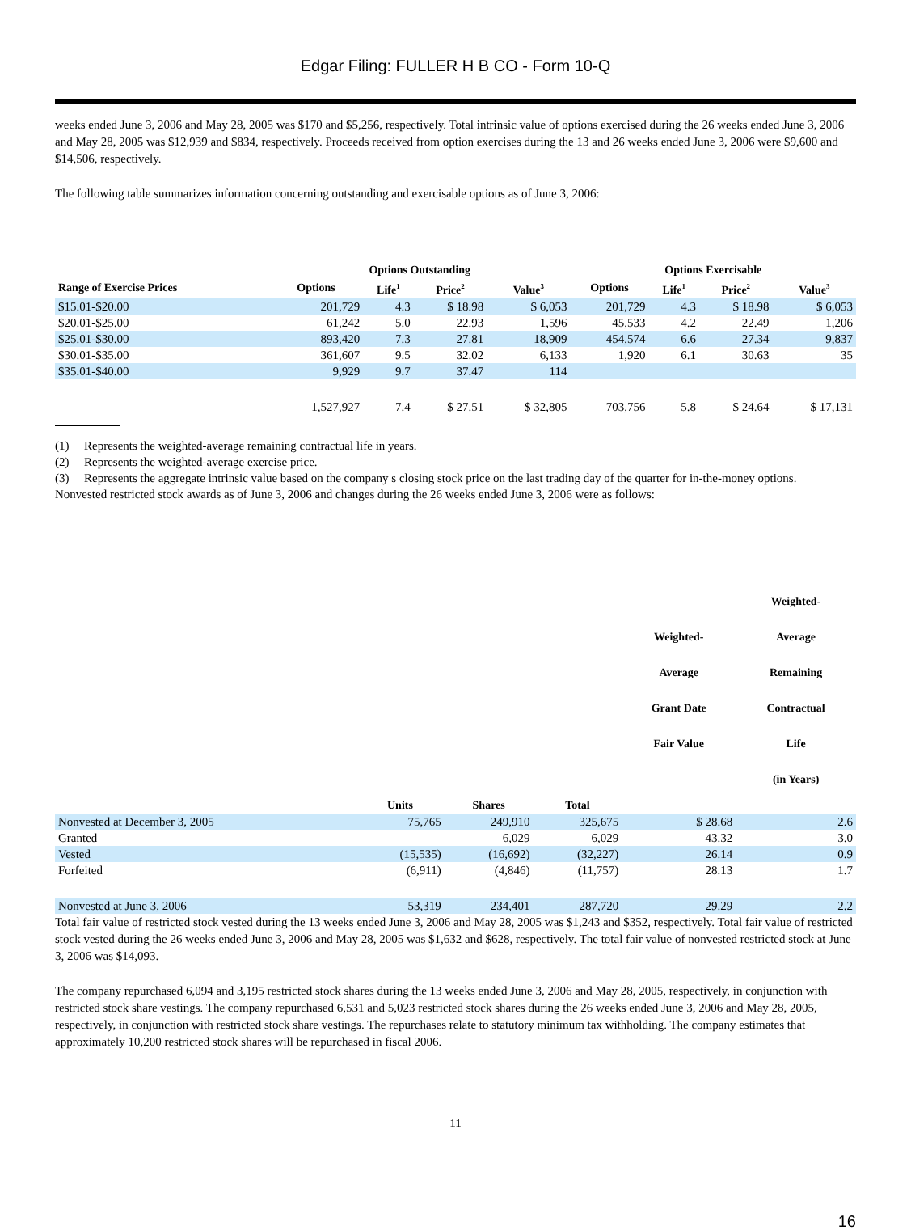Edgar Filing: FULLER H B CO - Form 10-Q
weeks ended June 3, 2006 and May 28, 2005 was $170 and $5,256, respectively. Total intrinsic value of options exercised during the 26 weeks ended June 3, 2006 and May 28, 2005 was $12,939 and $834, respectively. Proceeds received from option exercises during the 13 and 26 weeks ended June 3, 2006 were $9,600 and $14,506, respectively.
The following table summarizes information concerning outstanding and exercisable options as of June 3, 2006:
| | Options Outstanding | | | | Options Exercisable | | | |
| --- | --- | --- | --- | --- | --- | --- | --- | --- |
| Range of Exercise Prices | Options | Life<sup>1</sup> | Price<sup>2</sup> | Value<sup>3</sup> | Options | Life<sup>1</sup> | Price<sup>2</sup> | Value<sup>3</sup> |
| $15.01-$20.00 | 201,729 | 4.3 | $ 18.98 | $ 6,053 | 201,729 | 4.3 | $ 18.98 | $ 6,053 |
| $20.01-$25.00 | 61,242 | 5.0 | 22.93 | 1,596 | 45,533 | 4.2 | 22.49 | 1,206 |
| $25.01-$30.00 | 893,420 | 7.3 | 27.81 | 18,909 | 454,574 | 6.6 | 27.34 | 9,837 |
| $30.01-$35.00 | 361,607 | 9.5 | 32.02 | 6,133 | 1,920 | 6.1 | 30.63 | 35 |
| $35.01-$40.00 | 9,929 | 9.7 | 37.47 | 114 | | | | |
| | 1,527,927 | 7.4 | $ 27.51 | $ 32,805 | 703,756 | 5.8 | $ 24.64 | $ 17,131 |
| (1) | Represents the weighted-average remaining contractual life in years. |
| (2) | Represents the weighted-average exercise price. |
| (3) | Represents the aggregate intrinsic value based on the company s closing stock price on the last trading day of the quarter for in-the-money options. |
Nonvested restricted stock awards as of June 3, 2006 and changes during the 26 weeks ended June 3, 2006 were as follows:
| | | | | Weighted- Average Grant Date Fair Value | Weighted- Average Remaining Contractual Life (in Years) |
| --- | --- | --- | --- | --- | --- |
| | Units | Shares | Total | | |
| Nonvested at December 3, 2005 | 75,765 | 249,910 | 325,675 | $ 28.68 | 2.6 |
| Granted | | 6,029 | 6,029 | 43.32 | 3.0 |
| Vested | (15,535) | (16,692) | (32,227) | 26.14 | 0.9 |
| Forfeited | (6,911) | (4,846) | (11,757) | 28.13 | 1.7 |
| Nonvested at June 3, 2006 | 53,319 | 234,401 | 287,720 | 29.29 | 2.2 |
Total fair value of restricted stock vested during the 13 weeks ended June 3, 2006 and May 28, 2005 was $1,243 and $352, respectively. Total fair value of restricted stock vested during the 26 weeks ended June 3, 2006 and May 28, 2005 was $1,632 and $628, respectively. The total fair value of nonvested restricted stock at June 3, 2006 was $14,093.
The company repurchased 6,094 and 3,195 restricted stock shares during the 13 weeks ended June 3, 2006 and May 28, 2005, respectively, in conjunction with restricted stock share vestings. The company repurchased 6,531 and 5,023 restricted stock shares during the 26 weeks ended June 3, 2006 and May 28, 2005, respectively, in conjunction with restricted stock share vestings. The repurchases relate to statutory minimum tax withholding. The company estimates that approximately 10,200 restricted stock shares will be repurchased in fiscal 2006.
11
16